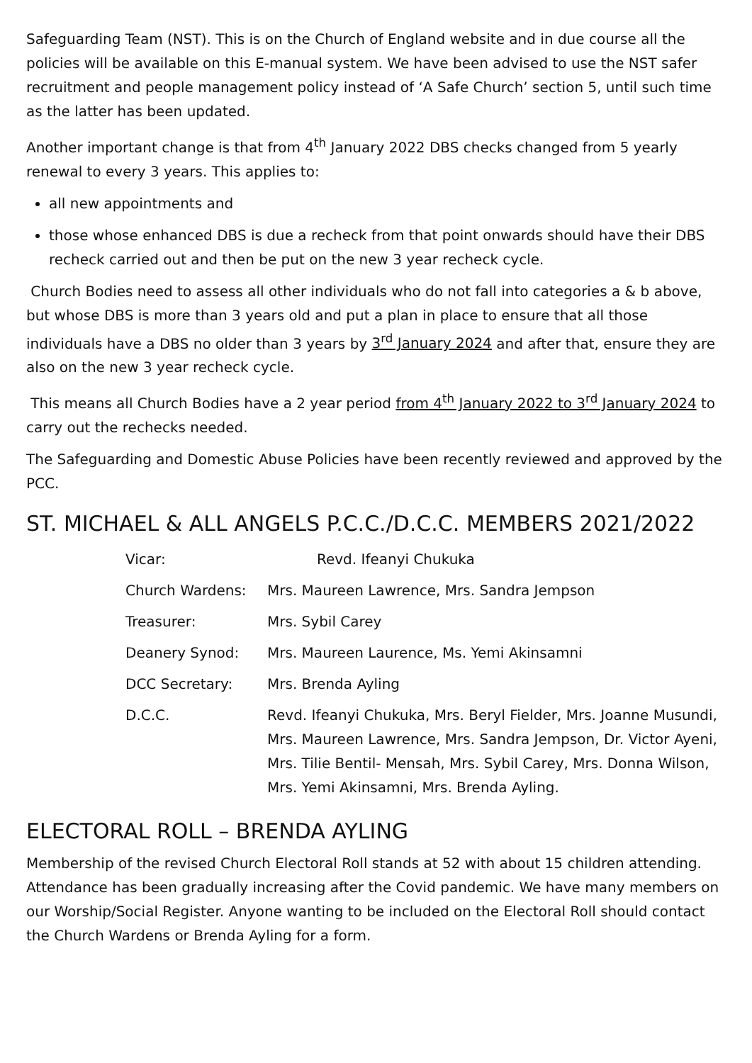Safeguarding Team (NST). This is on the Church of England website and in due course all the policies will be available on this E-manual system. We have been advised to use the NST safer recruitment and people management policy instead of ‘A Safe Church’ section 5, until such time as the latter has been updated.
Another important change is that from 4<sup>th</sup> January 2022 DBS checks changed from 5 yearly renewal to every 3 years. This applies to:
all new appointments and
those whose enhanced DBS is due a recheck from that point onwards should have their DBS recheck carried out and then be put on the new 3 year recheck cycle.
Church Bodies need to assess all other individuals who do not fall into categories a & b above, but whose DBS is more than 3 years old and put a plan in place to ensure that all those individuals have a DBS no older than 3 years by 3<sup>rd</sup> January 2024 and after that, ensure they are also on the new 3 year recheck cycle.
This means all Church Bodies have a 2 year period from 4<sup>th</sup> January 2022 to 3<sup>rd</sup> January 2024 to carry out the rechecks needed.
The Safeguarding and Domestic Abuse Policies have been recently reviewed and approved by the PCC.
ST. MICHAEL & ALL ANGELS P.C.C./D.C.C. MEMBERS 2021/2022
| Vicar: | Revd. Ifeanyi Chukuka |
| Church Wardens: | Mrs. Maureen Lawrence, Mrs. Sandra Jempson |
| Treasurer: | Mrs. Sybil Carey |
| Deanery Synod: | Mrs. Maureen Laurence, Ms. Yemi Akinsamni |
| DCC Secretary: | Mrs. Brenda Ayling |
| D.C.C. | Revd. Ifeanyi Chukuka, Mrs. Beryl Fielder, Mrs. Joanne Musundi, Mrs. Maureen Lawrence, Mrs. Sandra Jempson, Dr. Victor Ayeni, Mrs. Tilie Bentil- Mensah, Mrs. Sybil Carey, Mrs. Donna Wilson, Mrs. Yemi Akinsamni, Mrs. Brenda Ayling. |
ELECTORAL ROLL – BRENDA AYLING
Membership of the revised Church Electoral Roll stands at 52 with about 15 children attending. Attendance has been gradually increasing after the Covid pandemic. We have many members on our Worship/Social Register. Anyone wanting to be included on the Electoral Roll should contact the Church Wardens or Brenda Ayling for a form.